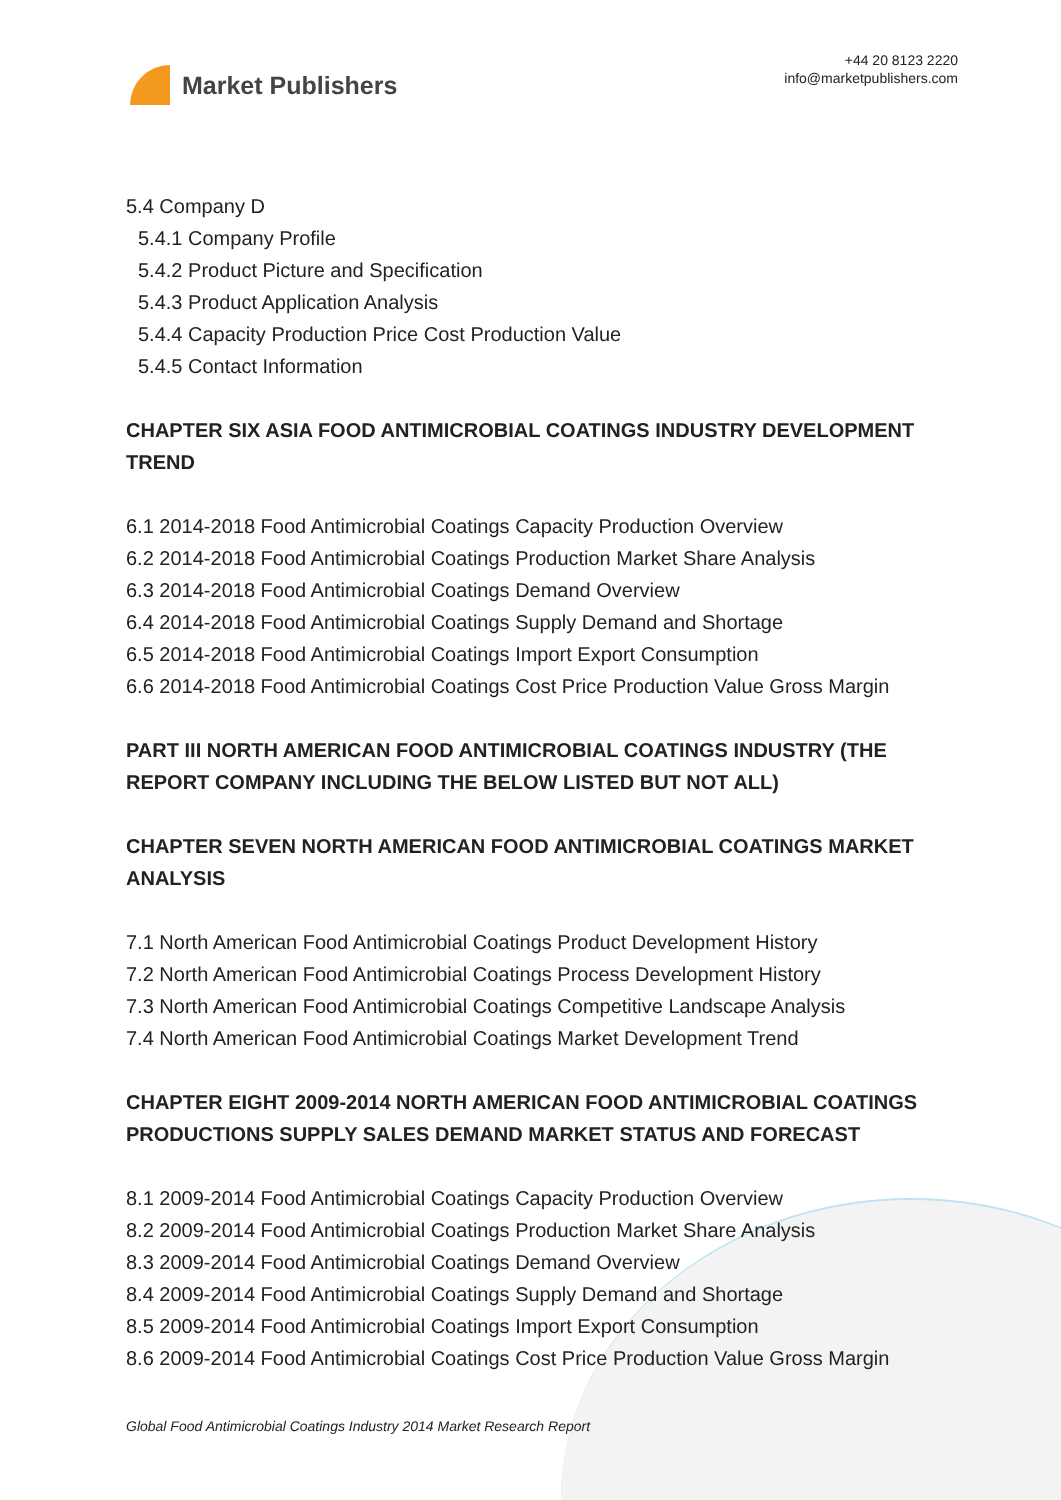Market Publishers
+44 20 8123 2220
info@marketpublishers.com
5.4 Company D
5.4.1 Company Profile
5.4.2 Product Picture and Specification
5.4.3 Product Application Analysis
5.4.4 Capacity Production Price Cost Production Value
5.4.5 Contact Information
CHAPTER SIX ASIA FOOD ANTIMICROBIAL COATINGS INDUSTRY DEVELOPMENT TREND
6.1 2014-2018 Food Antimicrobial Coatings Capacity Production Overview
6.2 2014-2018 Food Antimicrobial Coatings Production Market Share Analysis
6.3 2014-2018 Food Antimicrobial Coatings Demand Overview
6.4 2014-2018 Food Antimicrobial Coatings Supply Demand and Shortage
6.5 2014-2018 Food Antimicrobial Coatings Import Export Consumption
6.6 2014-2018 Food Antimicrobial Coatings Cost Price Production Value Gross Margin
PART III NORTH AMERICAN FOOD ANTIMICROBIAL COATINGS INDUSTRY (THE REPORT COMPANY INCLUDING THE BELOW LISTED BUT NOT ALL)
CHAPTER SEVEN NORTH AMERICAN FOOD ANTIMICROBIAL COATINGS MARKET ANALYSIS
7.1 North American Food Antimicrobial Coatings Product Development History
7.2 North American Food Antimicrobial Coatings Process Development History
7.3 North American Food Antimicrobial Coatings Competitive Landscape Analysis
7.4 North American Food Antimicrobial Coatings Market Development Trend
CHAPTER EIGHT 2009-2014 NORTH AMERICAN FOOD ANTIMICROBIAL COATINGS PRODUCTIONS SUPPLY SALES DEMAND MARKET STATUS AND FORECAST
8.1 2009-2014 Food Antimicrobial Coatings Capacity Production Overview
8.2 2009-2014 Food Antimicrobial Coatings Production Market Share Analysis
8.3 2009-2014 Food Antimicrobial Coatings Demand Overview
8.4 2009-2014 Food Antimicrobial Coatings Supply Demand and Shortage
8.5 2009-2014 Food Antimicrobial Coatings Import Export Consumption
8.6 2009-2014 Food Antimicrobial Coatings Cost Price Production Value Gross Margin
Global Food Antimicrobial Coatings Industry 2014 Market Research Report